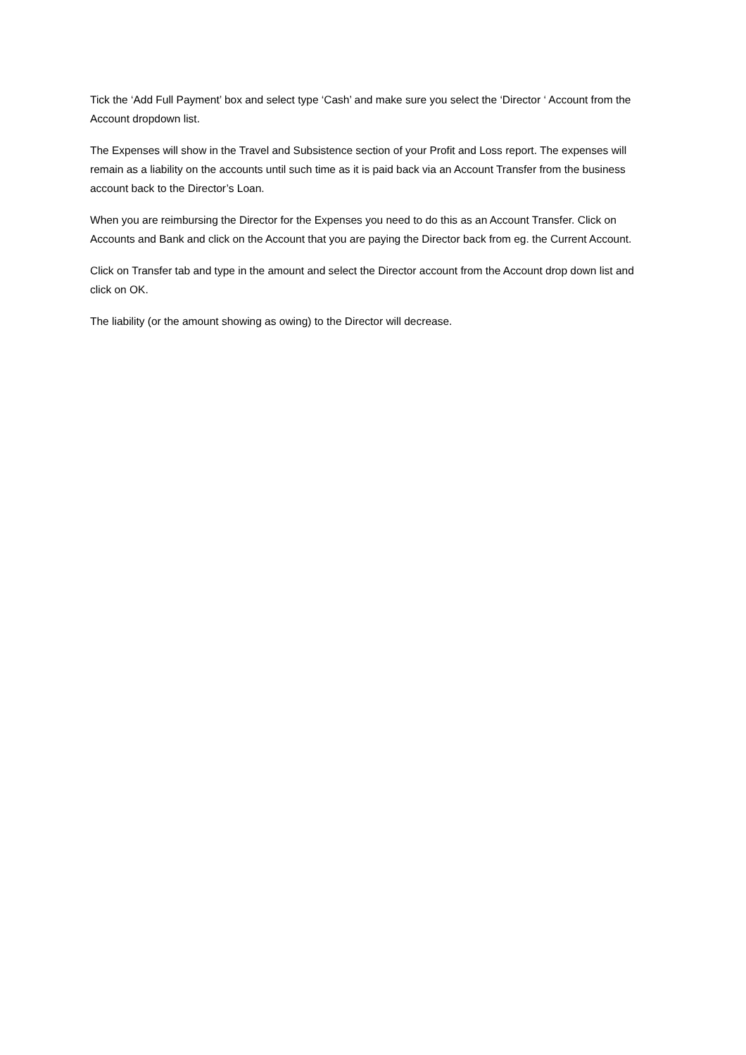Tick the ‘Add Full Payment’ box and select type ‘Cash’ and make sure you select the ‘Director ‘ Account from the Account dropdown list.
The Expenses will show in the Travel and Subsistence section of your Profit and Loss report. The expenses will remain as a liability on the accounts until such time as it is paid back via an Account Transfer from the business account back to the Director’s Loan.
When you are reimbursing the Director for the Expenses you need to do this as an Account Transfer. Click on Accounts and Bank and click on the Account that you are paying the Director back from eg. the Current Account.
Click on Transfer tab and type in the amount and select the Director account from the Account drop down list and click on OK.
The liability (or the amount showing as owing) to the Director will decrease.